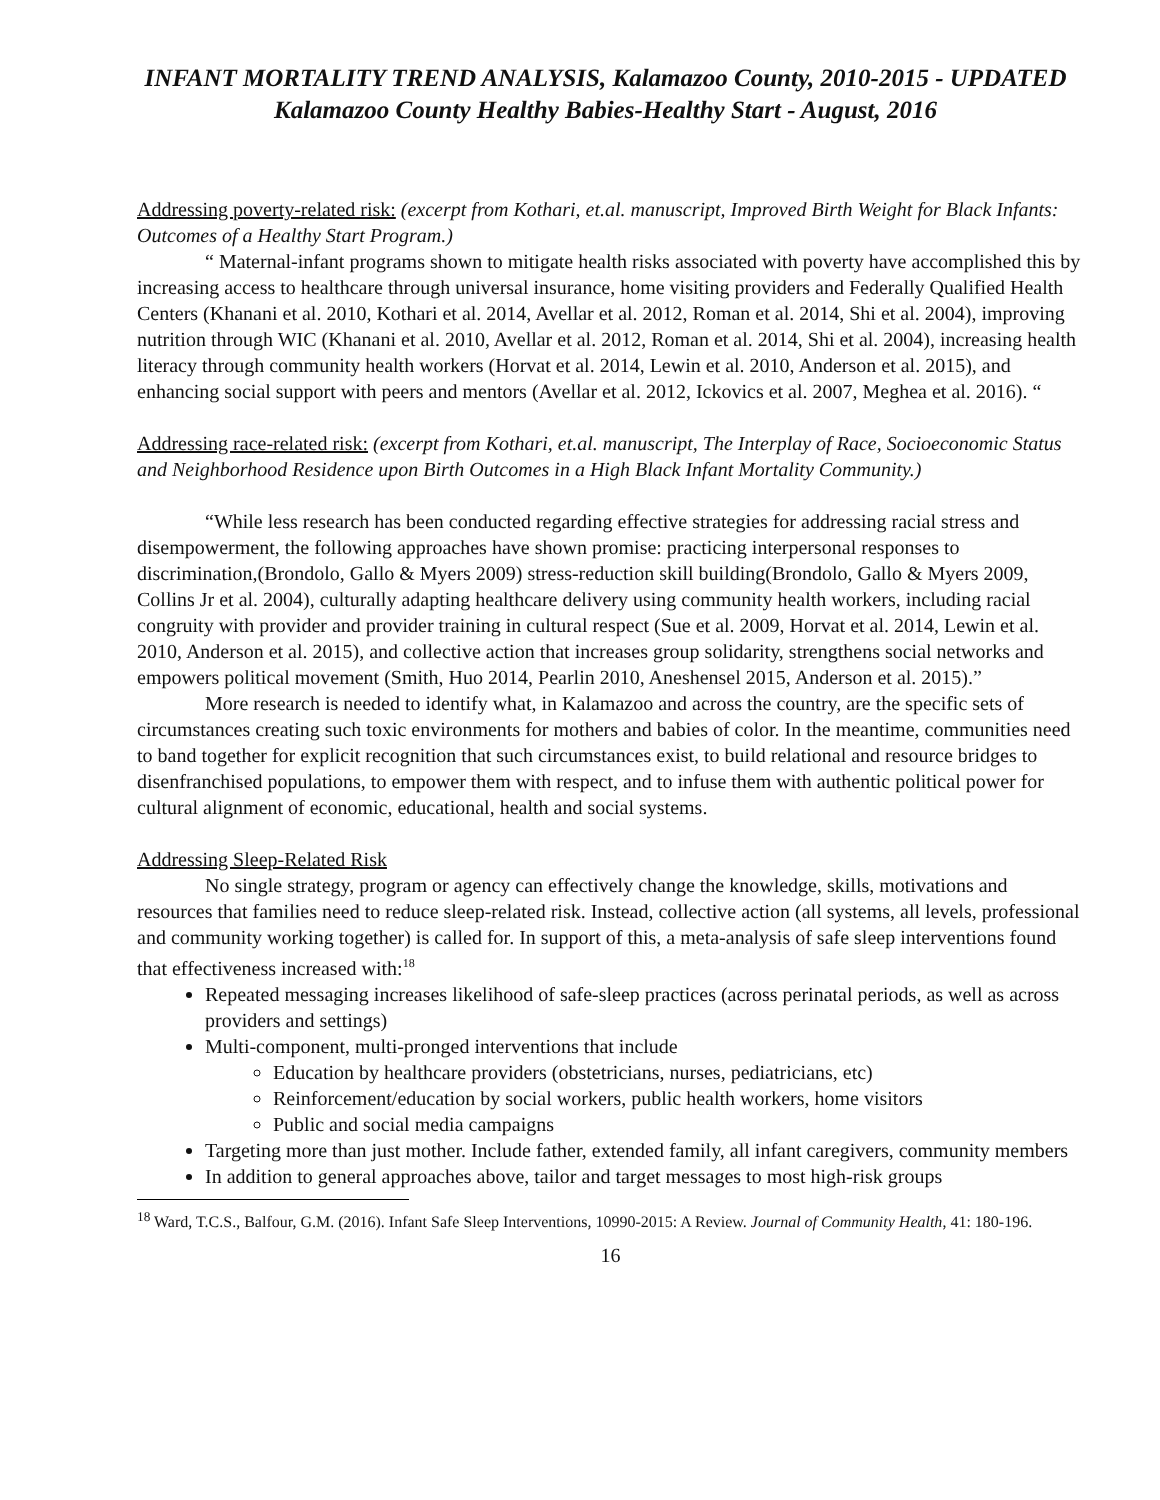INFANT MORTALITY TREND ANALYSIS, Kalamazoo County, 2010-2015 - UPDATED
Kalamazoo County Healthy Babies-Healthy Start - August, 2016
Addressing poverty-related risk: (excerpt from Kothari, et.al. manuscript, Improved Birth Weight for Black Infants: Outcomes of a Healthy Start Program.)
“ Maternal-infant programs shown to mitigate health risks associated with poverty have accomplished this by increasing access to healthcare through universal insurance, home visiting providers and Federally Qualified Health Centers (Khanani et al. 2010, Kothari et al. 2014, Avellar et al. 2012, Roman et al. 2014, Shi et al. 2004), improving nutrition through WIC (Khanani et al. 2010, Avellar et al. 2012, Roman et al. 2014, Shi et al. 2004), increasing health literacy through community health workers (Horvat et al. 2014, Lewin et al. 2010, Anderson et al. 2015), and enhancing social support with peers and mentors (Avellar et al. 2012, Ickovics et al. 2007, Meghea et al. 2016). “
Addressing race-related risk: (excerpt from Kothari, et.al. manuscript, The Interplay of Race, Socioeconomic Status and Neighborhood Residence upon Birth Outcomes in a High Black Infant Mortality Community.)
“While less research has been conducted regarding effective strategies for addressing racial stress and disempowerment, the following approaches have shown promise: practicing interpersonal responses to discrimination,(Brondolo, Gallo & Myers 2009) stress-reduction skill building(Brondolo, Gallo & Myers 2009, Collins Jr et al. 2004), culturally adapting healthcare delivery using community health workers, including racial congruity with provider and provider training in cultural respect (Sue et al. 2009, Horvat et al. 2014, Lewin et al. 2010, Anderson et al. 2015), and collective action that increases group solidarity, strengthens social networks and empowers political movement (Smith, Huo 2014, Pearlin 2010, Aneshensel 2015, Anderson et al. 2015).”
More research is needed to identify what, in Kalamazoo and across the country, are the specific sets of circumstances creating such toxic environments for mothers and babies of color. In the meantime, communities need to band together for explicit recognition that such circumstances exist, to build relational and resource bridges to disenfranchised populations, to empower them with respect, and to infuse them with authentic political power for cultural alignment of economic, educational, health and social systems.
Addressing Sleep-Related Risk
No single strategy, program or agency can effectively change the knowledge, skills, motivations and resources that families need to reduce sleep-related risk. Instead, collective action (all systems, all levels, professional and community working together) is called for. In support of this, a meta-analysis of safe sleep interventions found that effectiveness increased with:<sup>18</sup>
Repeated messaging increases likelihood of safe-sleep practices (across perinatal periods, as well as across providers and settings)
Multi-component, multi-pronged interventions that include
Education by healthcare providers (obstetricians, nurses, pediatricians, etc)
Reinforcement/education by social workers, public health workers, home visitors
Public and social media campaigns
Targeting more than just mother. Include father, extended family, all infant caregivers, community members
In addition to general approaches above, tailor and target messages to most high-risk groups
<sup>18</sup> Ward, T.C.S., Balfour, G.M. (2016). Infant Safe Sleep Interventions, 10990-2015: A Review. Journal of Community Health, 41: 180-196.
16